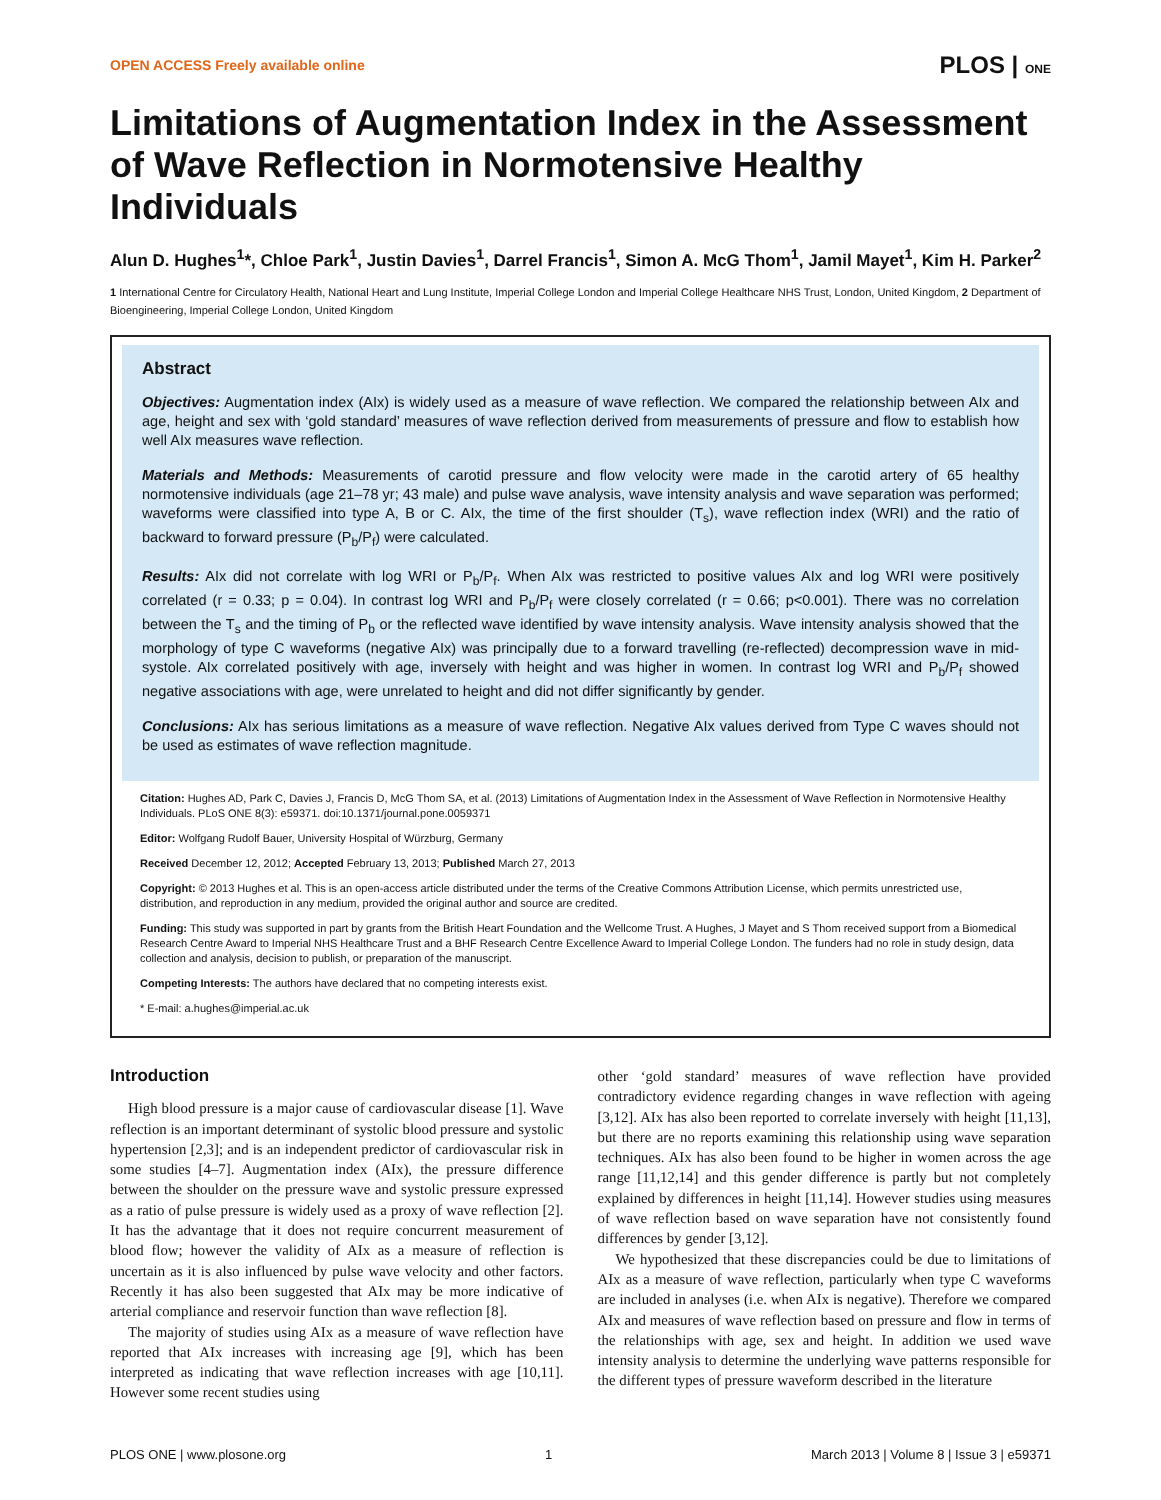OPEN ACCESS Freely available online PLOS | ONE
Limitations of Augmentation Index in the Assessment of Wave Reflection in Normotensive Healthy Individuals
Alun D. Hughes<sup>1</sup>*, Chloe Park<sup>1</sup>, Justin Davies<sup>1</sup>, Darrel Francis<sup>1</sup>, Simon A. McG Thom<sup>1</sup>, Jamil Mayet<sup>1</sup>, Kim H. Parker<sup>2</sup>
1 International Centre for Circulatory Health, National Heart and Lung Institute, Imperial College London and Imperial College Healthcare NHS Trust, London, United Kingdom, 2 Department of Bioengineering, Imperial College London, United Kingdom
Abstract
Objectives: Augmentation index (AIx) is widely used as a measure of wave reflection. We compared the relationship between AIx and age, height and sex with ‘gold standard’ measures of wave reflection derived from measurements of pressure and flow to establish how well AIx measures wave reflection.
Materials and Methods: Measurements of carotid pressure and flow velocity were made in the carotid artery of 65 healthy normotensive individuals (age 21–78 yr; 43 male) and pulse wave analysis, wave intensity analysis and wave separation was performed; waveforms were classified into type A, B or C. AIx, the time of the first shoulder (T<sub>s</sub>), wave reflection index (WRI) and the ratio of backward to forward pressure (P<sub>b</sub>/P<sub>f</sub>) were calculated.
Results: AIx did not correlate with log WRI or P<sub>b</sub>/P<sub>f</sub>. When AIx was restricted to positive values AIx and log WRI were positively correlated (r = 0.33; p = 0.04). In contrast log WRI and P<sub>b</sub>/P<sub>f</sub> were closely correlated (r = 0.66; p<0.001). There was no correlation between the T<sub>s</sub> and the timing of P<sub>b</sub> or the reflected wave identified by wave intensity analysis. Wave intensity analysis showed that the morphology of type C waveforms (negative AIx) was principally due to a forward travelling (re-reflected) decompression wave in mid-systole. AIx correlated positively with age, inversely with height and was higher in women. In contrast log WRI and P<sub>b</sub>/P<sub>f</sub> showed negative associations with age, were unrelated to height and did not differ significantly by gender.
Conclusions: AIx has serious limitations as a measure of wave reflection. Negative AIx values derived from Type C waves should not be used as estimates of wave reflection magnitude.
Citation: Hughes AD, Park C, Davies J, Francis D, McG Thom SA, et al. (2013) Limitations of Augmentation Index in the Assessment of Wave Reflection in Normotensive Healthy Individuals. PLoS ONE 8(3): e59371. doi:10.1371/journal.pone.0059371
Editor: Wolfgang Rudolf Bauer, University Hospital of Würzburg, Germany
Received December 12, 2012; Accepted February 13, 2013; Published March 27, 2013
Copyright: © 2013 Hughes et al. This is an open-access article distributed under the terms of the Creative Commons Attribution License, which permits unrestricted use, distribution, and reproduction in any medium, provided the original author and source are credited.
Funding: This study was supported in part by grants from the British Heart Foundation and the Wellcome Trust. A Hughes, J Mayet and S Thom received support from a Biomedical Research Centre Award to Imperial NHS Healthcare Trust and a BHF Research Centre Excellence Award to Imperial College London. The funders had no role in study design, data collection and analysis, decision to publish, or preparation of the manuscript.
Competing Interests: The authors have declared that no competing interests exist.
* E-mail: a.hughes@imperial.ac.uk
Introduction
High blood pressure is a major cause of cardiovascular disease [1]. Wave reflection is an important determinant of systolic blood pressure and systolic hypertension [2,3]; and is an independent predictor of cardiovascular risk in some studies [4–7]. Augmentation index (AIx), the pressure difference between the shoulder on the pressure wave and systolic pressure expressed as a ratio of pulse pressure is widely used as a proxy of wave reflection [2]. It has the advantage that it does not require concurrent measurement of blood flow; however the validity of AIx as a measure of reflection is uncertain as it is also influenced by pulse wave velocity and other factors. Recently it has also been suggested that AIx may be more indicative of arterial compliance and reservoir function than wave reflection [8].
The majority of studies using AIx as a measure of wave reflection have reported that AIx increases with increasing age [9], which has been interpreted as indicating that wave reflection increases with age [10,11]. However some recent studies using
other ‘gold standard’ measures of wave reflection have provided contradictory evidence regarding changes in wave reflection with ageing [3,12]. AIx has also been reported to correlate inversely with height [11,13], but there are no reports examining this relationship using wave separation techniques. AIx has also been found to be higher in women across the age range [11,12,14] and this gender difference is partly but not completely explained by differences in height [11,14]. However studies using measures of wave reflection based on wave separation have not consistently found differences by gender [3,12].
We hypothesized that these discrepancies could be due to limitations of AIx as a measure of wave reflection, particularly when type C waveforms are included in analyses (i.e. when AIx is negative). Therefore we compared AIx and measures of wave reflection based on pressure and flow in terms of the relationships with age, sex and height. In addition we used wave intensity analysis to determine the underlying wave patterns responsible for the different types of pressure waveform described in the literature
PLOS ONE | www.plosone.org 1 March 2013 | Volume 8 | Issue 3 | e59371